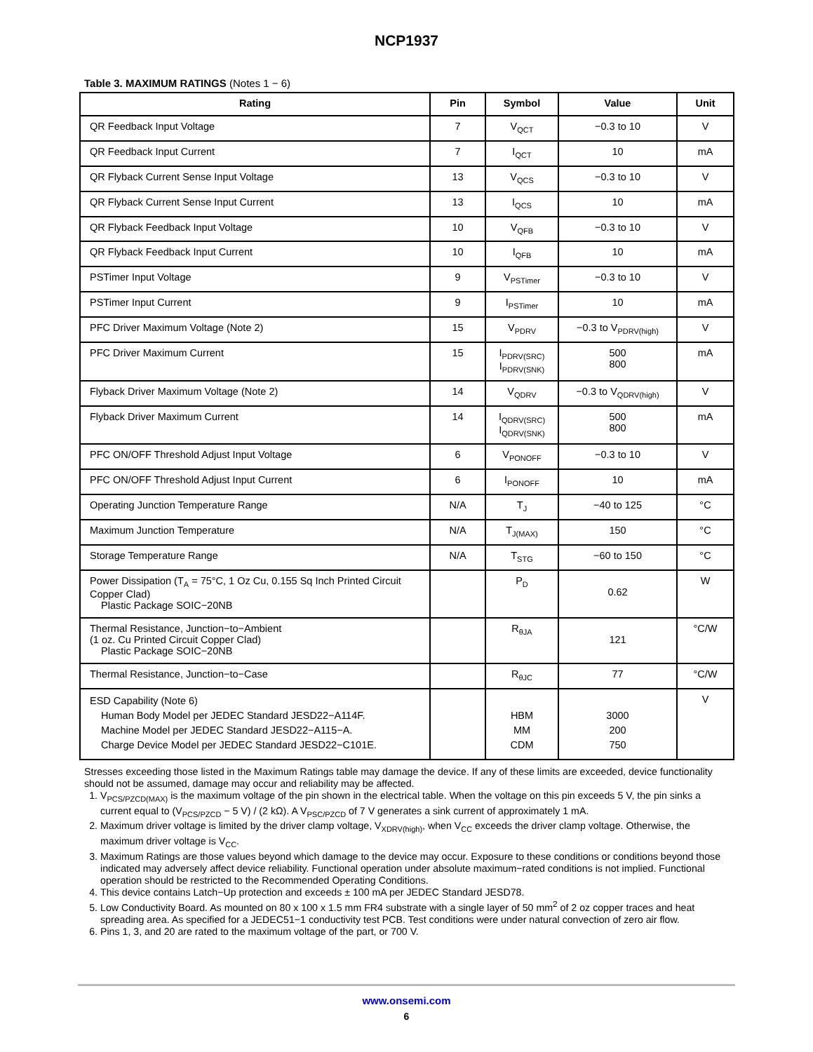NCP1937
Table 3. MAXIMUM RATINGS (Notes 1 − 6)
| Rating | Pin | Symbol | Value | Unit |
| --- | --- | --- | --- | --- |
| QR Feedback Input Voltage | 7 | V<sub>QCT</sub> | −0.3 to 10 | V |
| QR Feedback Input Current | 7 | I<sub>QCT</sub> | 10 | mA |
| QR Flyback Current Sense Input Voltage | 13 | V<sub>QCS</sub> | −0.3 to 10 | V |
| QR Flyback Current Sense Input Current | 13 | I<sub>QCS</sub> | 10 | mA |
| QR Flyback Feedback Input Voltage | 10 | V<sub>QFB</sub> | −0.3 to 10 | V |
| QR Flyback Feedback Input Current | 10 | I<sub>QFB</sub> | 10 | mA |
| PSTimer Input Voltage | 9 | V<sub>PSTimer</sub> | −0.3 to 10 | V |
| PSTimer Input Current | 9 | I<sub>PSTimer</sub> | 10 | mA |
| PFC Driver Maximum Voltage (Note 2) | 15 | V<sub>PDRV</sub> | −0.3 to V<sub>PDRV(high)</sub> | V |
| PFC Driver Maximum Current | 15 | I<sub>PDRV(SRC)</sub> I<sub>PDRV(SNK)</sub> | 500 800 | mA |
| Flyback Driver Maximum Voltage (Note 2) | 14 | V<sub>QDRV</sub> | −0.3 to V<sub>QDRV(high)</sub> | V |
| Flyback Driver Maximum Current | 14 | I<sub>QDRV(SRC)</sub> I<sub>QDRV(SNK)</sub> | 500 800 | mA |
| PFC ON/OFF Threshold Adjust Input Voltage | 6 | V<sub>PONOFF</sub> | −0.3 to 10 | V |
| PFC ON/OFF Threshold Adjust Input Current | 6 | I<sub>PONOFF</sub> | 10 | mA |
| Operating Junction Temperature Range | N/A | T<sub>J</sub> | −40 to 125 | °C |
| Maximum Junction Temperature | N/A | T<sub>J(MAX)</sub> | 150 | °C |
| Storage Temperature Range | N/A | T<sub>STG</sub> | −60 to 150 | °C |
| Power Dissipation (T<sub>A</sub> = 75°C, 1 Oz Cu, 0.155 Sq Inch Printed Circuit Copper Clad) Plastic Package SOIC−20NB | | P<sub>D</sub> | 0.62 | W |
| Thermal Resistance, Junction−to−Ambient (1 oz. Cu Printed Circuit Copper Clad) Plastic Package SOIC−20NB | | R<sub>θJA</sub> | 121 | °C/W |
| Thermal Resistance, Junction−to−Case | | R<sub>θJC</sub> | 77 | °C/W |
| ESD Capability (Note 6) Human Body Model per JEDEC Standard JESD22−A114F. Machine Model per JEDEC Standard JESD22−A115−A. Charge Device Model per JEDEC Standard JESD22−C101E. | | HBM MM CDM | 3000 200 750 | V |
Stresses exceeding those listed in the Maximum Ratings table may damage the device. If any of these limits are exceeded, device functionality should not be assumed, damage may occur and reliability may be affected.
1. V<sub>PCS/PZCD(MAX)</sub> is the maximum voltage of the pin shown in the electrical table. When the voltage on this pin exceeds 5 V, the pin sinks a current equal to (V<sub>PCS/PZCD</sub> − 5 V) / (2 kΩ). A V<sub>PSC/PZCD</sub> of 7 V generates a sink current of approximately 1 mA.
2. Maximum driver voltage is limited by the driver clamp voltage, V<sub>XDRV(high)</sub>, when V<sub>CC</sub> exceeds the driver clamp voltage. Otherwise, the maximum driver voltage is V<sub>CC</sub>.
3. Maximum Ratings are those values beyond which damage to the device may occur. Exposure to these conditions or conditions beyond those indicated may adversely affect device reliability. Functional operation under absolute maximum−rated conditions is not implied. Functional operation should be restricted to the Recommended Operating Conditions.
4. This device contains Latch−Up protection and exceeds ± 100 mA per JEDEC Standard JESD78.
5. Low Conductivity Board. As mounted on 80 x 100 x 1.5 mm FR4 substrate with a single layer of 50 mm<sup>2</sup> of 2 oz copper traces and heat spreading area. As specified for a JEDEC51−1 conductivity test PCB. Test conditions were under natural convection of zero air flow.
6. Pins 1, 3, and 20 are rated to the maximum voltage of the part, or 700 V.
www.onsemi.com
6